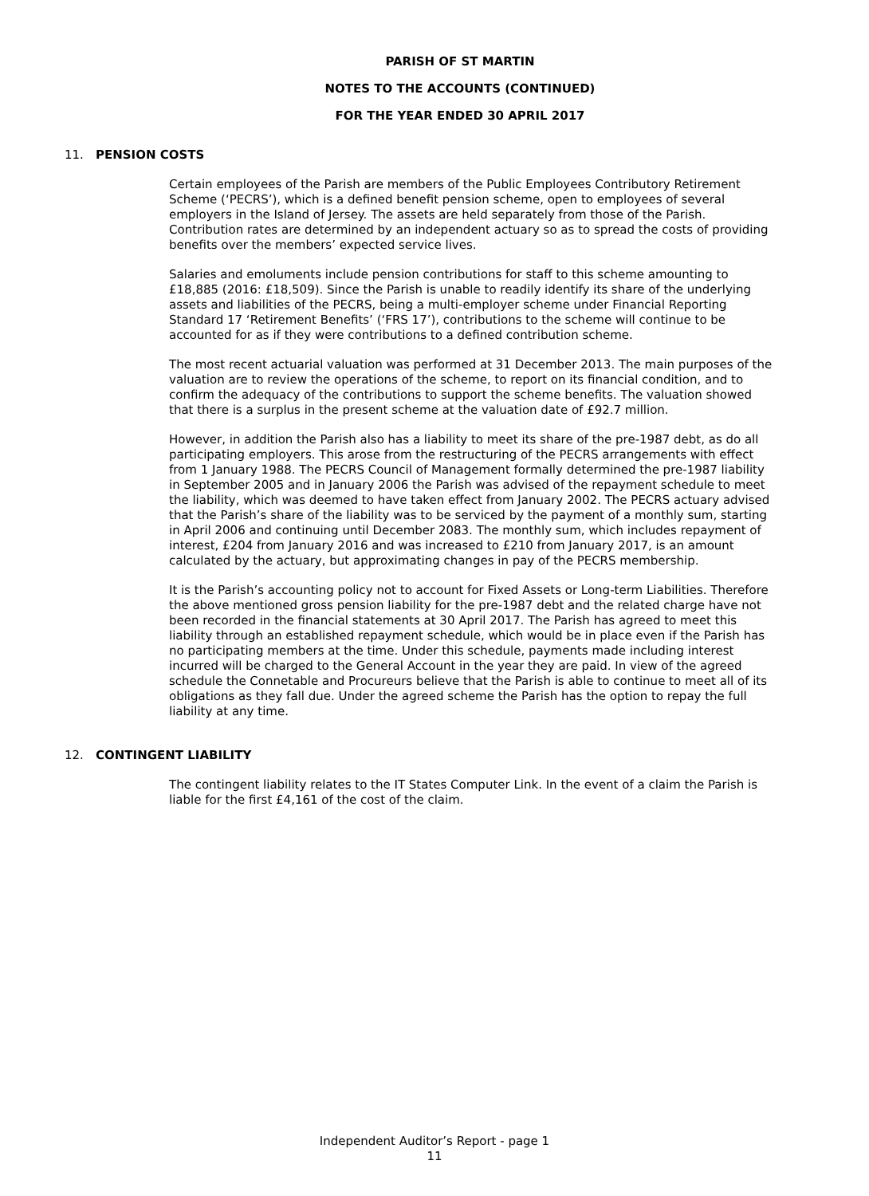PARISH OF ST MARTIN
NOTES TO THE ACCOUNTS (CONTINUED)
FOR THE YEAR ENDED 30 APRIL 2017
11. PENSION COSTS
Certain employees of the Parish are members of the Public Employees Contributory Retirement Scheme (‘PECRS’), which is a defined benefit pension scheme, open to employees of several employers in the Island of Jersey. The assets are held separately from those of the Parish. Contribution rates are determined by an independent actuary so as to spread the costs of providing benefits over the members’ expected service lives.
Salaries and emoluments include pension contributions for staff to this scheme amounting to £18,885 (2016: £18,509). Since the Parish is unable to readily identify its share of the underlying assets and liabilities of the PECRS, being a multi-employer scheme under Financial Reporting Standard 17 ‘Retirement Benefits’ (‘FRS 17’), contributions to the scheme will continue to be accounted for as if they were contributions to a defined contribution scheme.
The most recent actuarial valuation was performed at 31 December 2013. The main purposes of the valuation are to review the operations of the scheme, to report on its financial condition, and to confirm the adequacy of the contributions to support the scheme benefits. The valuation showed that there is a surplus in the present scheme at the valuation date of £92.7 million.
However, in addition the Parish also has a liability to meet its share of the pre-1987 debt, as do all participating employers. This arose from the restructuring of the PECRS arrangements with effect from 1 January 1988. The PECRS Council of Management formally determined the pre-1987 liability in September 2005 and in January 2006 the Parish was advised of the repayment schedule to meet the liability, which was deemed to have taken effect from January 2002. The PECRS actuary advised that the Parish’s share of the liability was to be serviced by the payment of a monthly sum, starting in April 2006 and continuing until December 2083. The monthly sum, which includes repayment of interest, £204 from January 2016 and was increased to £210 from January 2017, is an amount calculated by the actuary, but approximating changes in pay of the PECRS membership.
It is the Parish’s accounting policy not to account for Fixed Assets or Long-term Liabilities. Therefore the above mentioned gross pension liability for the pre-1987 debt and the related charge have not been recorded in the financial statements at 30 April 2017. The Parish has agreed to meet this liability through an established repayment schedule, which would be in place even if the Parish has no participating members at the time. Under this schedule, payments made including interest incurred will be charged to the General Account in the year they are paid. In view of the agreed schedule the Connetable and Procureurs believe that the Parish is able to continue to meet all of its obligations as they fall due. Under the agreed scheme the Parish has the option to repay the full liability at any time.
12. CONTINGENT LIABILITY
The contingent liability relates to the IT States Computer Link. In the event of a claim the Parish is liable for the first £4,161 of the cost of the claim.
Independent Auditor’s Report - page 1
11